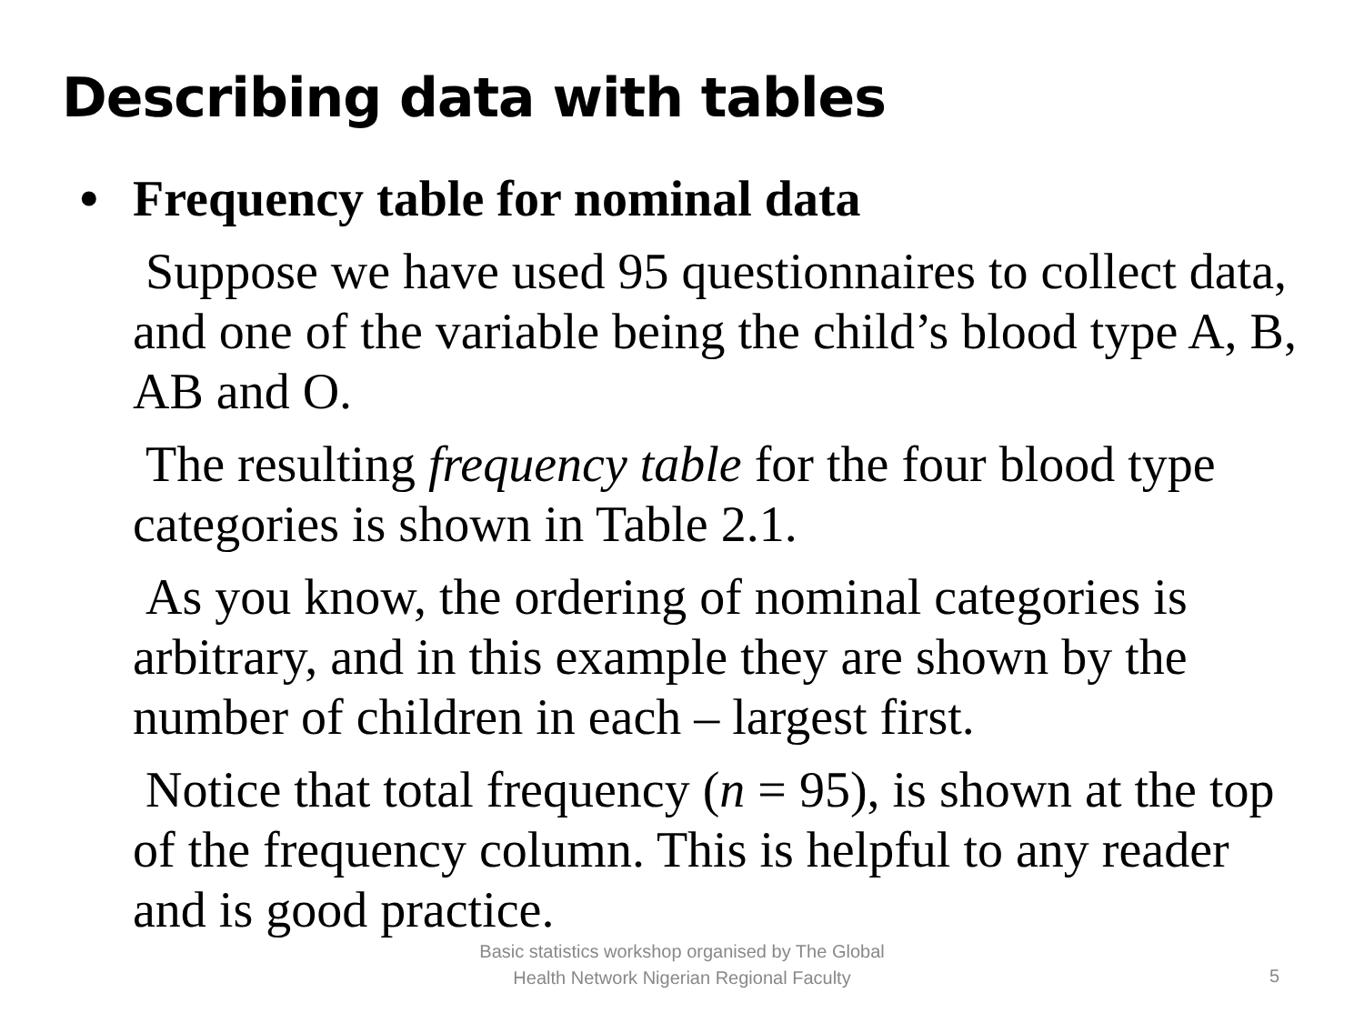Describing data with tables
• Frequency table for nominal data
Suppose we have used 95 questionnaires to collect data, and one of the variable being the child’s blood type A, B, AB and O.
The resulting frequency table for the four blood type categories is shown in Table 2.1.
As you know, the ordering of nominal categories is arbitrary, and in this example they are shown by the number of children in each – largest first.
Notice that total frequency (n = 95), is shown at the top of the frequency column. This is helpful to any reader and is good practice.
Basic statistics workshop organised by The Global Health Network Nigerian Regional Faculty
5